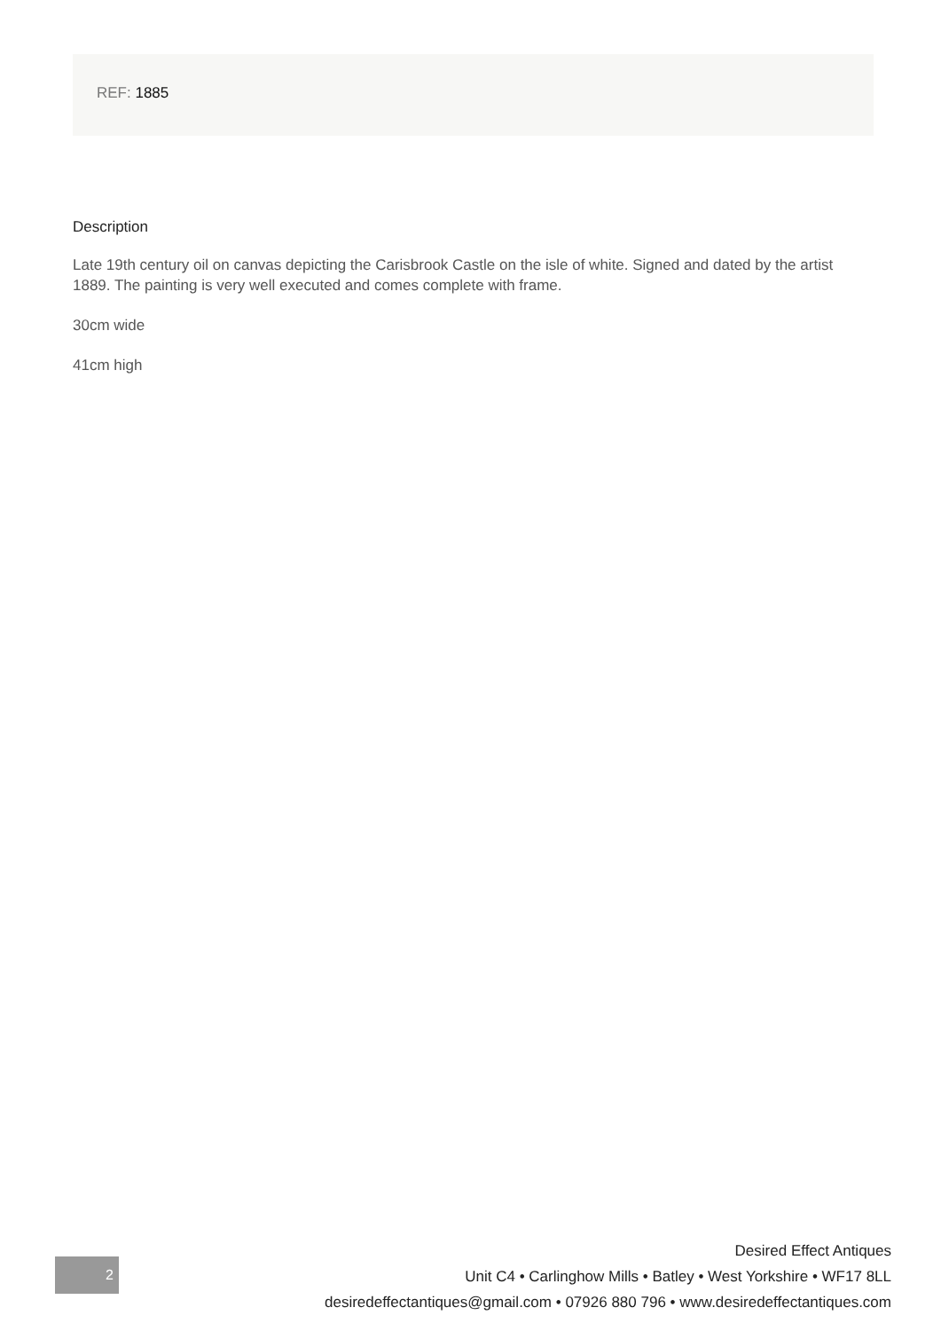REF: 1885
Description
Late 19th century oil on canvas depicting the Carisbrook Castle on the isle of white. Signed and dated by the artist 1889. The painting is very well executed and comes complete with frame.
30cm wide
41cm high
2
Desired Effect Antiques
Unit C4 • Carlinghow Mills • Batley • West Yorkshire • WF17 8LL
desiredeffectantiques@gmail.com • 07926 880 796 • www.desiredeffectantiques.com